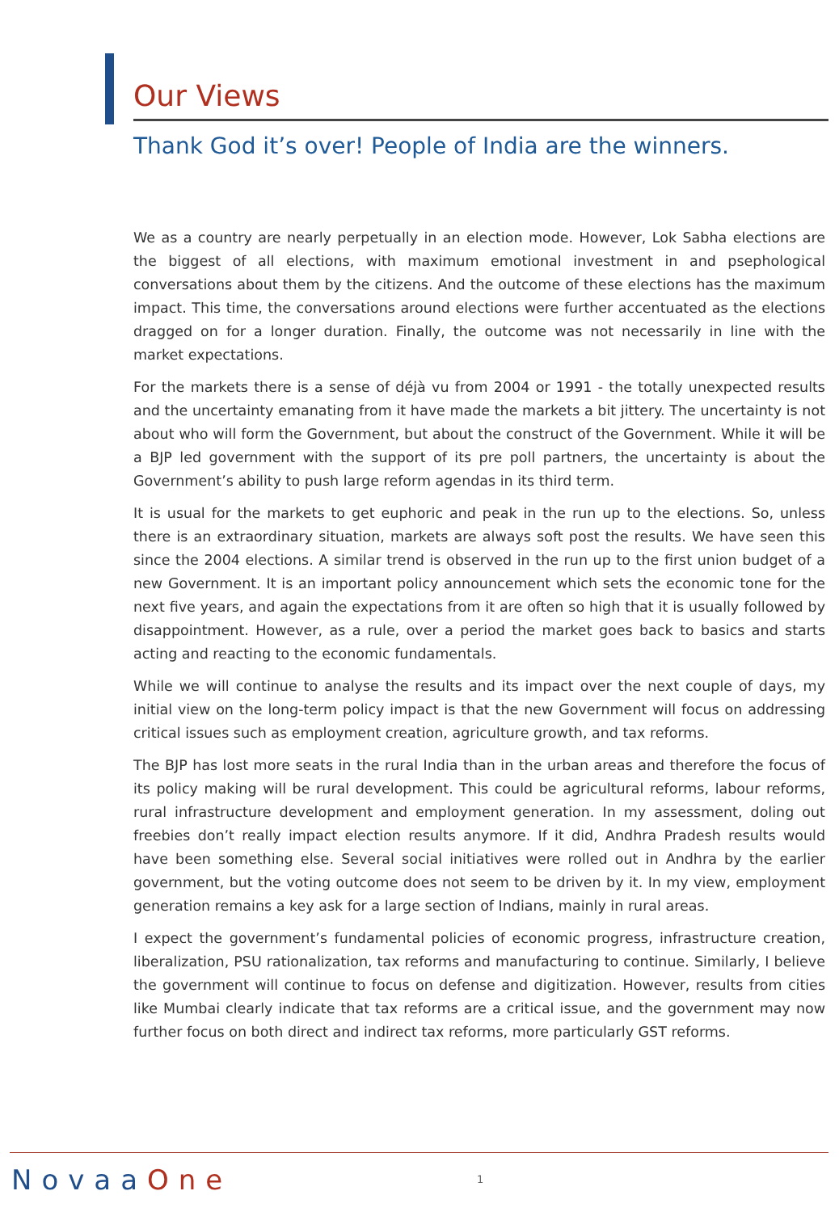Our Views
Thank God it’s over! People of India are the winners.
We as a country are nearly perpetually in an election mode. However, Lok Sabha elections are the biggest of all elections, with maximum emotional investment in and psephological conversations about them by the citizens. And the outcome of these elections has the maximum impact. This time, the conversations around elections were further accentuated as the elections dragged on for a longer duration. Finally, the outcome was not necessarily in line with the market expectations.
For the markets there is a sense of déjà vu from 2004 or 1991 - the totally unexpected results and the uncertainty emanating from it have made the markets a bit jittery. The uncertainty is not about who will form the Government, but about the construct of the Government. While it will be a BJP led government with the support of its pre poll partners, the uncertainty is about the Government’s ability to push large reform agendas in its third term.
It is usual for the markets to get euphoric and peak in the run up to the elections. So, unless there is an extraordinary situation, markets are always soft post the results. We have seen this since the 2004 elections. A similar trend is observed in the run up to the first union budget of a new Government. It is an important policy announcement which sets the economic tone for the next five years, and again the expectations from it are often so high that it is usually followed by disappointment. However, as a rule, over a period the market goes back to basics and starts acting and reacting to the economic fundamentals.
While we will continue to analyse the results and its impact over the next couple of days, my initial view on the long-term policy impact is that the new Government will focus on addressing critical issues such as employment creation, agriculture growth, and tax reforms.
The BJP has lost more seats in the rural India than in the urban areas and therefore the focus of its policy making will be rural development. This could be agricultural reforms, labour reforms, rural infrastructure development and employment generation. In my assessment, doling out freebies don’t really impact election results anymore. If it did, Andhra Pradesh results would have been something else. Several social initiatives were rolled out in Andhra by the earlier government, but the voting outcome does not seem to be driven by it. In my view, employment generation remains a key ask for a large section of Indians, mainly in rural areas.
I expect the government’s fundamental policies of economic progress, infrastructure creation, liberalization, PSU rationalization, tax reforms and manufacturing to continue. Similarly, I believe the government will continue to focus on defense and digitization. However, results from cities like Mumbai clearly indicate that tax reforms are a critical issue, and the government may now further focus on both direct and indirect tax reforms, more particularly GST reforms.
NovaaOne 1